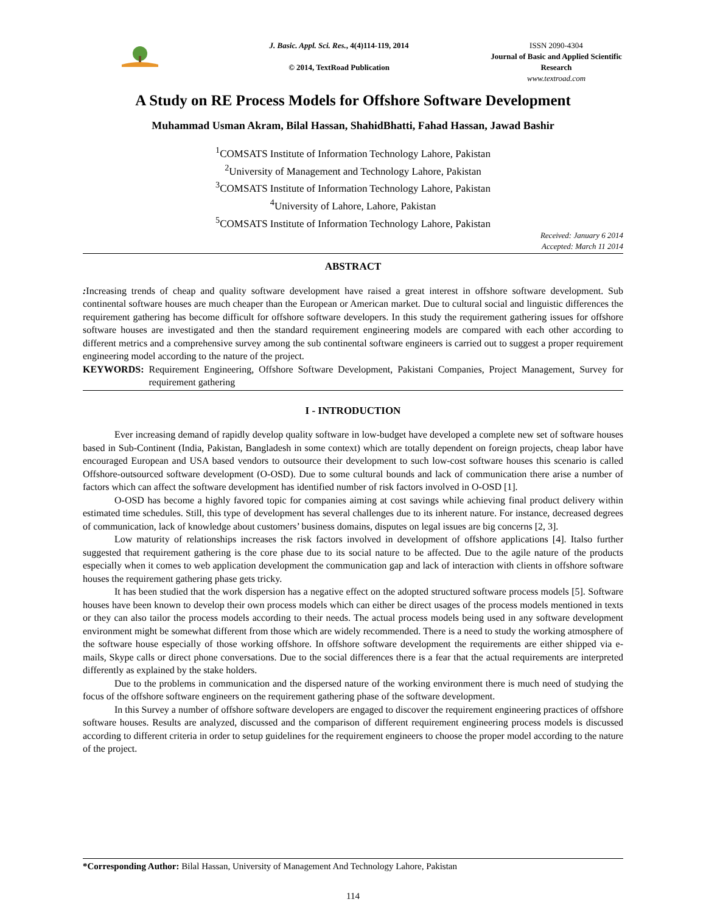J. Basic. Appl. Sci. Res., 4(4)114-119, 2014
© 2014, TextRoad Publication
ISSN 2090-4304
Journal of Basic and Applied Scientific Research
www.textroad.com
A Study on RE Process Models for Offshore Software Development
Muhammad Usman Akram, Bilal Hassan, ShahidBhatti, Fahad Hassan, Jawad Bashir
<sup>1</sup> COMSATS Institute of Information Technology Lahore, Pakistan
<sup>2</sup> University of Management and Technology Lahore, Pakistan
<sup>3</sup> COMSATS Institute of Information Technology Lahore, Pakistan
<sup>4</sup> University of Lahore, Lahore, Pakistan
<sup>5</sup> COMSATS Institute of Information Technology Lahore, Pakistan
Received: January 6 2014
Accepted: March 11 2014
ABSTRACT
: Increasing trends of cheap and quality software development have raised a great interest in offshore software development. Sub continental software houses are much cheaper than the European or American market. Due to cultural social and linguistic differences the requirement gathering has become difficult for offshore software developers. In this study the requirement gathering issues for offshore software houses are investigated and then the standard requirement engineering models are compared with each other according to different metrics and a comprehensive survey among the sub continental software engineers is carried out to suggest a proper requirement engineering model according to the nature of the project.
KEYWORDS: Requirement Engineering, Offshore Software Development, Pakistani Companies, Project Management, Survey for requirement gathering
I - INTRODUCTION
Ever increasing demand of rapidly develop quality software in low-budget have developed a complete new set of software houses based in Sub-Continent (India, Pakistan, Bangladesh in some context) which are totally dependent on foreign projects, cheap labor have encouraged European and USA based vendors to outsource their development to such low-cost software houses this scenario is called Offshore-outsourced software development (O-OSD). Due to some cultural bounds and lack of communication there arise a number of factors which can affect the software development has identified number of risk factors involved in O-OSD [1].
O-OSD has become a highly favored topic for companies aiming at cost savings while achieving final product delivery within estimated time schedules. Still, this type of development has several challenges due to its inherent nature. For instance, decreased degrees of communication, lack of knowledge about customers’ business domains, disputes on legal issues are big concerns [2, 3].
Low maturity of relationships increases the risk factors involved in development of offshore applications [4]. Italso further suggested that requirement gathering is the core phase due to its social nature to be affected. Due to the agile nature of the products especially when it comes to web application development the communication gap and lack of interaction with clients in offshore software houses the requirement gathering phase gets tricky.
It has been studied that the work dispersion has a negative effect on the adopted structured software process models [5]. Software houses have been known to develop their own process models which can either be direct usages of the process models mentioned in texts or they can also tailor the process models according to their needs. The actual process models being used in any software development environment might be somewhat different from those which are widely recommended. There is a need to study the working atmosphere of the software house especially of those working offshore. In offshore software development the requirements are either shipped via e-mails, Skype calls or direct phone conversations. Due to the social differences there is a fear that the actual requirements are interpreted differently as explained by the stake holders.
Due to the problems in communication and the dispersed nature of the working environment there is much need of studying the focus of the offshore software engineers on the requirement gathering phase of the software development.
In this Survey a number of offshore software developers are engaged to discover the requirement engineering practices of offshore software houses. Results are analyzed, discussed and the comparison of different requirement engineering process models is discussed according to different criteria in order to setup guidelines for the requirement engineers to choose the proper model according to the nature of the project.
*Corresponding Author: Bilal Hassan, University of Management And Technology Lahore, Pakistan
114